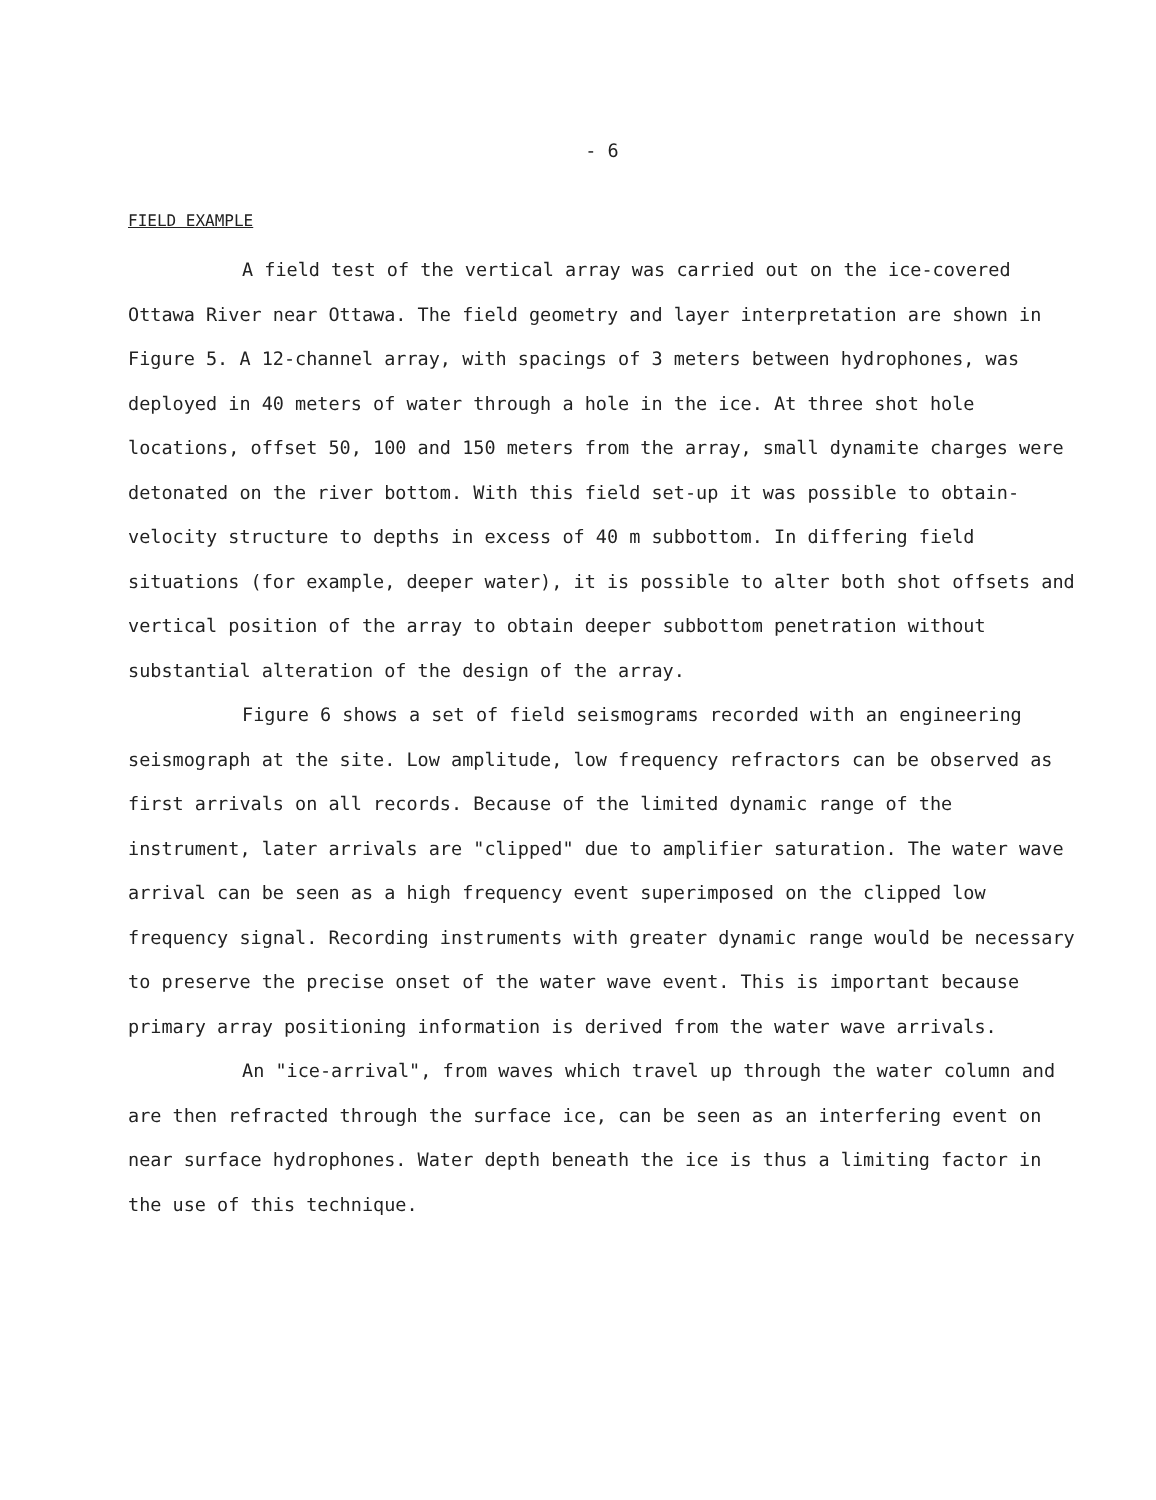- 6
FIELD EXAMPLE
A field test of the vertical array was carried out on the ice-covered Ottawa River near Ottawa. The field geometry and layer interpretation are shown in Figure 5. A 12-channel array, with spacings of 3 meters between hydrophones, was deployed in 40 meters of water through a hole in the ice. At three shot hole locations, offset 50, 100 and 150 meters from the array, small dynamite charges were detonated on the river bottom. With this field set-up it was possible to obtain- velocity structure to depths in excess of 40 m subbottom. In differing field situations (for example, deeper water), it is possible to alter both shot offsets and vertical position of the array to obtain deeper subbottom penetration without substantial alteration of the design of the array.
Figure 6 shows a set of field seismograms recorded with an engineering seismograph at the site. Low amplitude, low frequency refractors can be observed as first arrivals on all records. Because of the limited dynamic range of the instrument, later arrivals are "clipped" due to amplifier saturation. The water wave arrival can be seen as a high frequency event superimposed on the clipped low frequency signal. Recording instruments with greater dynamic range would be necessary to preserve the precise onset of the water wave event. This is important because primary array positioning information is derived from the water wave arrivals.
An "ice-arrival", from waves which travel up through the water column and are then refracted through the surface ice, can be seen as an interfering event on near surface hydrophones. Water depth beneath the ice is thus a limiting factor in the use of this technique.